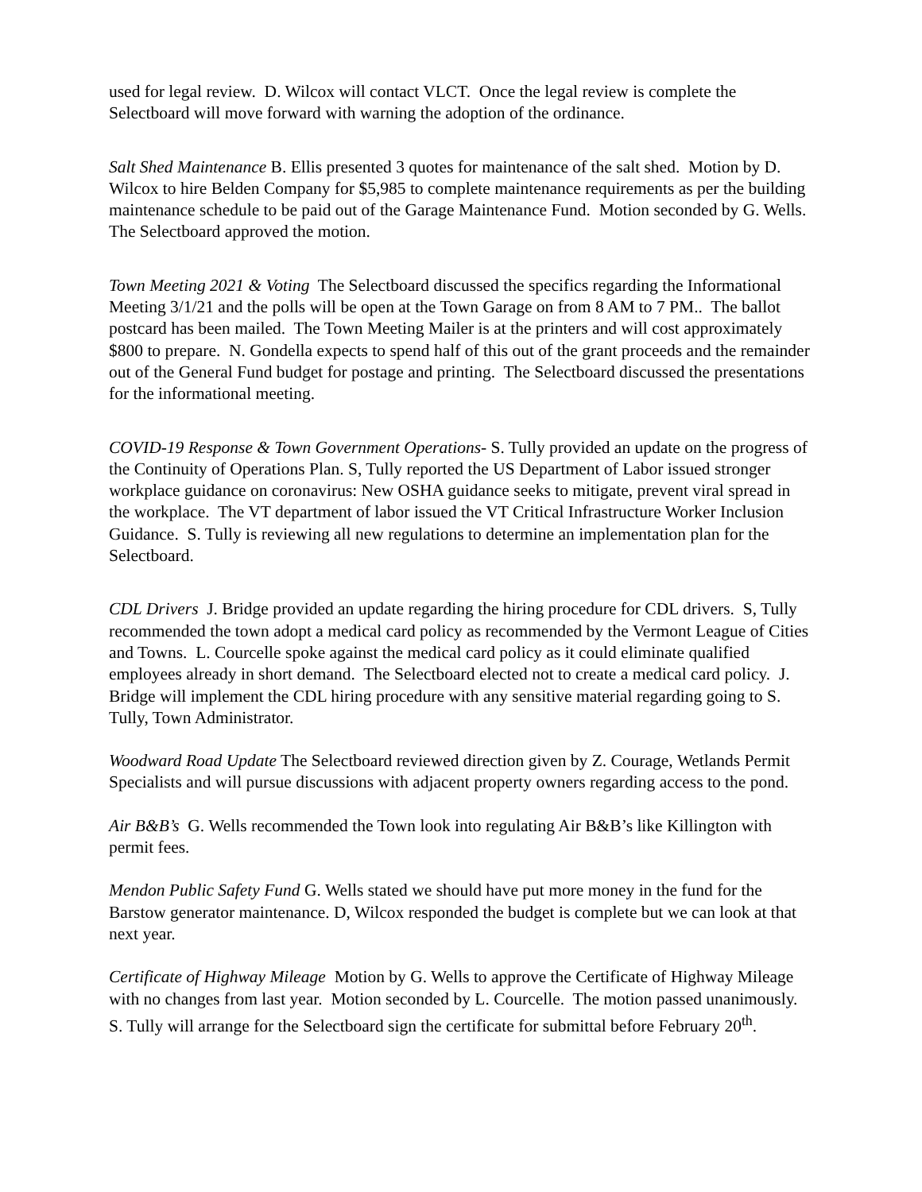used for legal review. D. Wilcox will contact VLCT. Once the legal review is complete the Selectboard will move forward with warning the adoption of the ordinance.
Salt Shed Maintenance B. Ellis presented 3 quotes for maintenance of the salt shed. Motion by D. Wilcox to hire Belden Company for $5,985 to complete maintenance requirements as per the building maintenance schedule to be paid out of the Garage Maintenance Fund. Motion seconded by G. Wells. The Selectboard approved the motion.
Town Meeting 2021 & Voting The Selectboard discussed the specifics regarding the Informational Meeting 3/1/21 and the polls will be open at the Town Garage on from 8 AM to 7 PM.. The ballot postcard has been mailed. The Town Meeting Mailer is at the printers and will cost approximately $800 to prepare. N. Gondella expects to spend half of this out of the grant proceeds and the remainder out of the General Fund budget for postage and printing. The Selectboard discussed the presentations for the informational meeting.
COVID-19 Response & Town Government Operations- S. Tully provided an update on the progress of the Continuity of Operations Plan. S, Tully reported the US Department of Labor issued stronger workplace guidance on coronavirus: New OSHA guidance seeks to mitigate, prevent viral spread in the workplace. The VT department of labor issued the VT Critical Infrastructure Worker Inclusion Guidance. S. Tully is reviewing all new regulations to determine an implementation plan for the Selectboard.
CDL Drivers J. Bridge provided an update regarding the hiring procedure for CDL drivers. S, Tully recommended the town adopt a medical card policy as recommended by the Vermont League of Cities and Towns. L. Courcelle spoke against the medical card policy as it could eliminate qualified employees already in short demand. The Selectboard elected not to create a medical card policy. J. Bridge will implement the CDL hiring procedure with any sensitive material regarding going to S. Tully, Town Administrator.
Woodward Road Update The Selectboard reviewed direction given by Z. Courage, Wetlands Permit Specialists and will pursue discussions with adjacent property owners regarding access to the pond.
Air B&B’s G. Wells recommended the Town look into regulating Air B&B’s like Killington with permit fees.
Mendon Public Safety Fund G. Wells stated we should have put more money in the fund for the Barstow generator maintenance. D, Wilcox responded the budget is complete but we can look at that next year.
Certificate of Highway Mileage Motion by G. Wells to approve the Certificate of Highway Mileage with no changes from last year. Motion seconded by L. Courcelle. The motion passed unanimously. S. Tully will arrange for the Selectboard sign the certificate for submittal before February 20<sup>th</sup>.